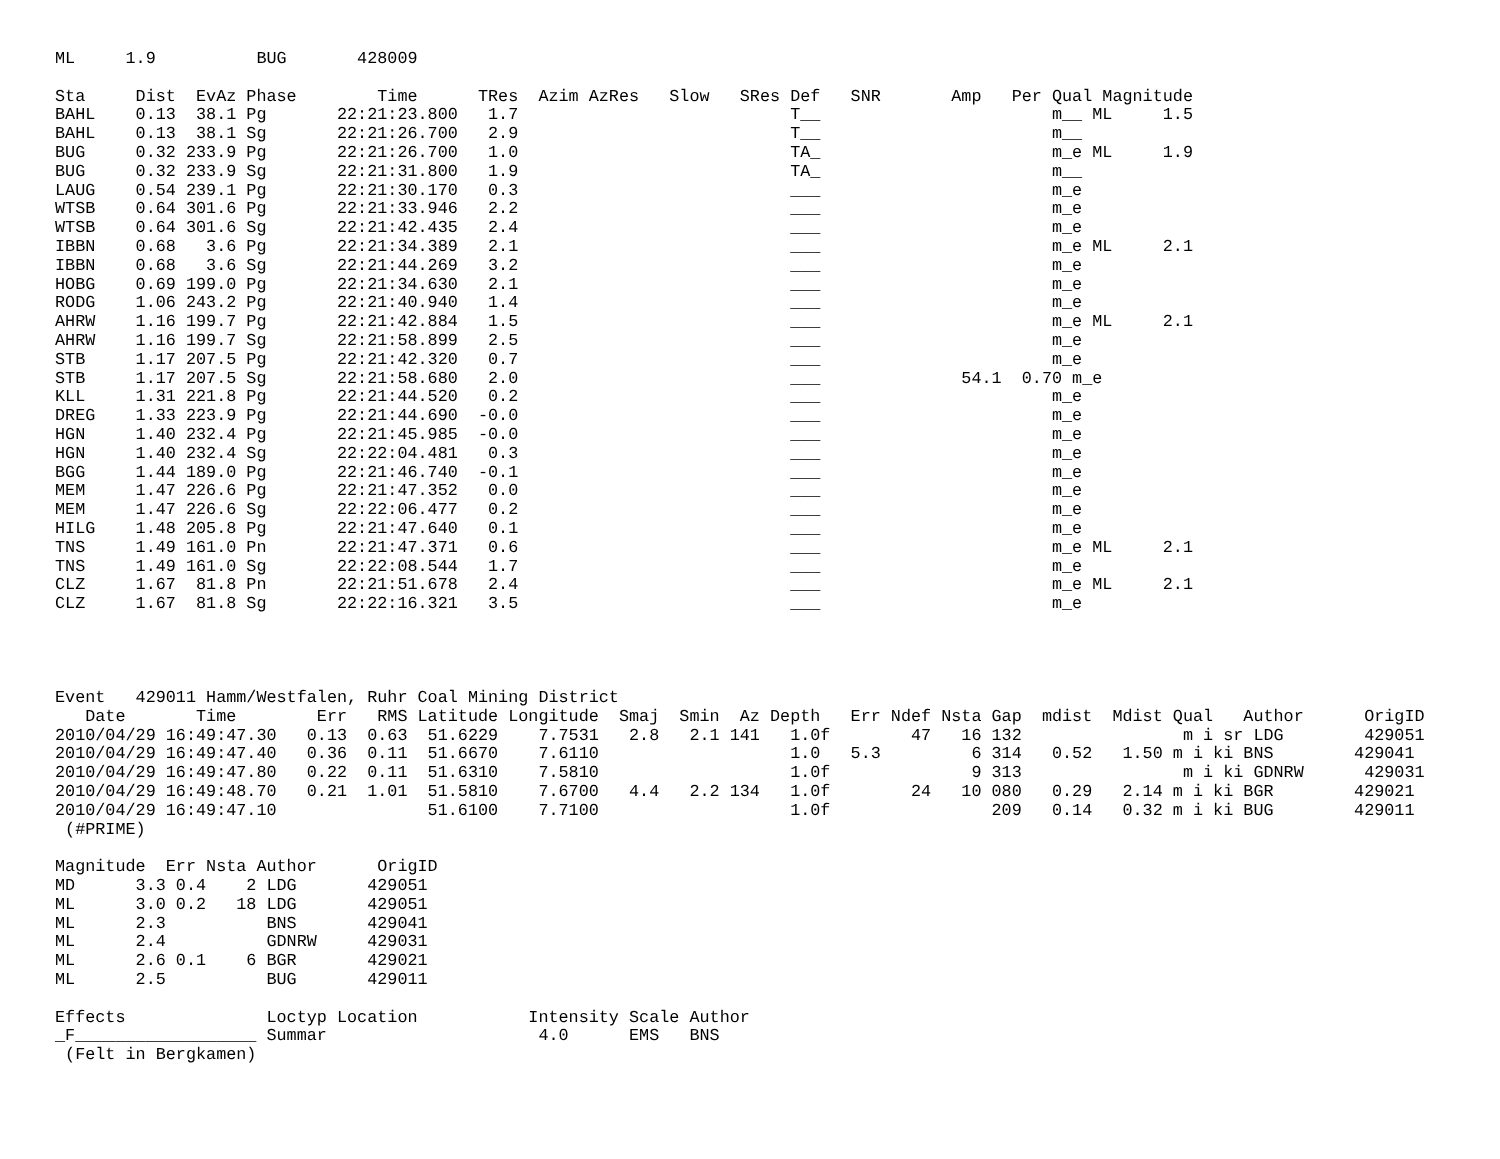ML     1.9          BUG       428009

Sta     Dist  EvAz Phase        Time      TRes  Azim AzRes   Slow   SRes Def   SNR       Amp   Per Qual Magnitude
BAHL    0.13  38.1 Pg       22:21:23.800   1.7                           T__                       m__ ML     1.5
BAHL    0.13  38.1 Sg       22:21:26.700   2.9                           T__                       m__
BUG     0.32 233.9 Pg       22:21:26.700   1.0                           TA_                       m_e ML     1.9
BUG     0.32 233.9 Sg       22:21:31.800   1.9                           TA_                       m__
LAUG    0.54 239.1 Pg       22:21:30.170   0.3                           ___                       m_e
WTSB    0.64 301.6 Pg       22:21:33.946   2.2                           ___                       m_e
WTSB    0.64 301.6 Sg       22:21:42.435   2.4                           ___                       m_e
IBBN    0.68   3.6 Pg       22:21:34.389   2.1                           ___                       m_e ML     2.1
IBBN    0.68   3.6 Sg       22:21:44.269   3.2                           ___                       m_e
HOBG    0.69 199.0 Pg       22:21:34.630   2.1                           ___                       m_e
RODG    1.06 243.2 Pg       22:21:40.940   1.4                           ___                       m_e
AHRW    1.16 199.7 Pg       22:21:42.884   1.5                           ___                       m_e ML     2.1
AHRW    1.16 199.7 Sg       22:21:58.899   2.5                           ___                       m_e
STB     1.17 207.5 Pg       22:21:42.320   0.7                           ___                       m_e
STB     1.17 207.5 Sg       22:21:58.680   2.0                           ___              54.1  0.70 m_e
KLL     1.31 221.8 Pg       22:21:44.520   0.2                           ___                       m_e
DREG    1.33 223.9 Pg       22:21:44.690  -0.0                           ___                       m_e
HGN     1.40 232.4 Pg       22:21:45.985  -0.0                           ___                       m_e
HGN     1.40 232.4 Sg       22:22:04.481   0.3                           ___                       m_e
BGG     1.44 189.0 Pg       22:21:46.740  -0.1                           ___                       m_e
MEM     1.47 226.6 Pg       22:21:47.352   0.0                           ___                       m_e
MEM     1.47 226.6 Sg       22:22:06.477   0.2                           ___                       m_e
HILG    1.48 205.8 Pg       22:21:47.640   0.1                           ___                       m_e
TNS     1.49 161.0 Pn       22:21:47.371   0.6                           ___                       m_e ML     2.1
TNS     1.49 161.0 Sg       22:22:08.544   1.7                           ___                       m_e
CLZ     1.67  81.8 Pn       22:21:51.678   2.4                           ___                       m_e ML     2.1
CLZ     1.67  81.8 Sg       22:22:16.321   3.5                           ___                       m_e




Event   429011 Hamm/Westfalen, Ruhr Coal Mining District
   Date       Time        Err   RMS Latitude Longitude  Smaj  Smin  Az Depth   Err Ndef Nsta Gap  mdist  Mdist Qual   Author      OrigID
2010/04/29 16:49:47.30   0.13  0.63  51.6229    7.7531   2.8   2.1 141   1.0f        47   16 132                m i sr LDG        429051
2010/04/29 16:49:47.40   0.36  0.11  51.6670    7.6110                   1.0   5.3         6 314   0.52   1.50 m i ki BNS        429041
2010/04/29 16:49:47.80   0.22  0.11  51.6310    7.5810                   1.0f              9 313                m i ki GDNRW      429031
2010/04/29 16:49:48.70   0.21  1.01  51.5810    7.6700   4.4   2.2 134   1.0f        24   10 080   0.29   2.14 m i ki BGR        429021
2010/04/29 16:49:47.10               51.6100    7.7100                   1.0f                209   0.14   0.32 m i ki BUG        429011
 (#PRIME)

Magnitude  Err Nsta Author      OrigID
MD      3.3 0.4    2 LDG       429051
ML      3.0 0.2   18 LDG       429051
ML      2.3          BNS       429041
ML      2.4          GDNRW     429031
ML      2.6 0.1    6 BGR       429021
ML      2.5          BUG       429011

Effects              Loctyp Location           Intensity Scale Author
_F__________________ Summar                     4.0      EMS   BNS
 (Felt in Bergkamen)